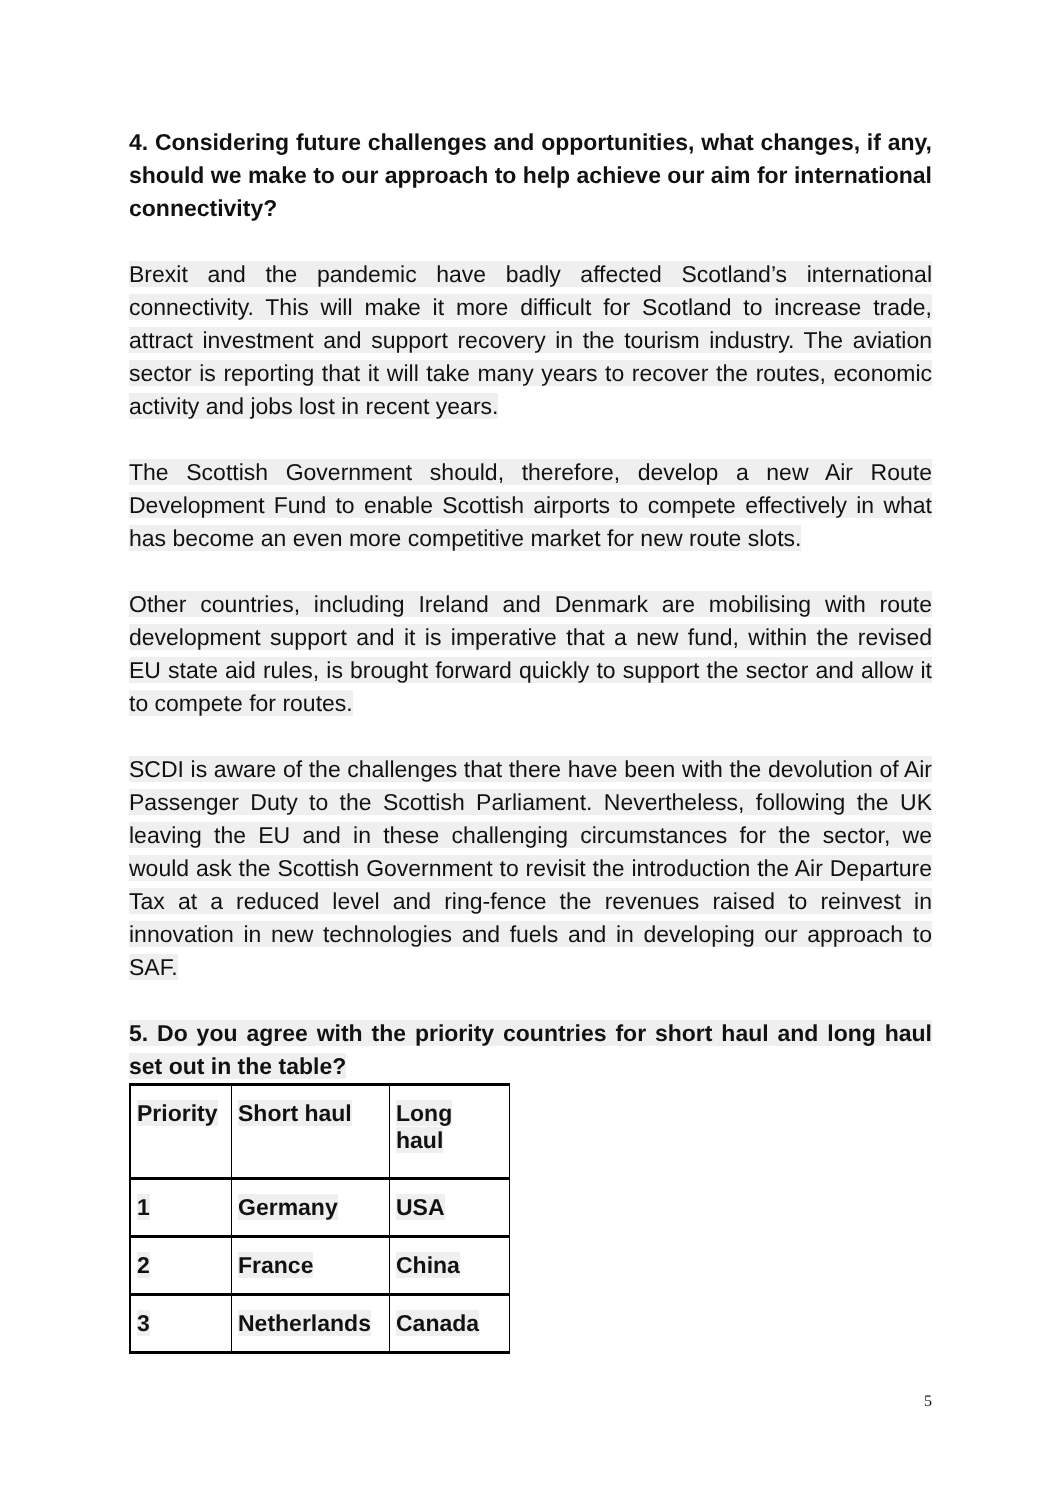4. Considering future challenges and opportunities, what changes, if any, should we make to our approach to help achieve our aim for international connectivity?
Brexit and the pandemic have badly affected Scotland’s international connectivity. This will make it more difficult for Scotland to increase trade, attract investment and support recovery in the tourism industry. The aviation sector is reporting that it will take many years to recover the routes, economic activity and jobs lost in recent years.
The Scottish Government should, therefore, develop a new Air Route Development Fund to enable Scottish airports to compete effectively in what has become an even more competitive market for new route slots.
Other countries, including Ireland and Denmark are mobilising with route development support and it is imperative that a new fund, within the revised EU state aid rules, is brought forward quickly to support the sector and allow it to compete for routes.
SCDI is aware of the challenges that there have been with the devolution of Air Passenger Duty to the Scottish Parliament. Nevertheless, following the UK leaving the EU and in these challenging circumstances for the sector, we would ask the Scottish Government to revisit the introduction the Air Departure Tax at a reduced level and ring-fence the revenues raised to reinvest in innovation in new technologies and fuels and in developing our approach to SAF.
5. Do you agree with the priority countries for short haul and long haul set out in the table?
| Priority | Short haul | Long haul |
| 1 | Germany | USA |
| 2 | France | China |
| 3 | Netherlands | Canada |
5